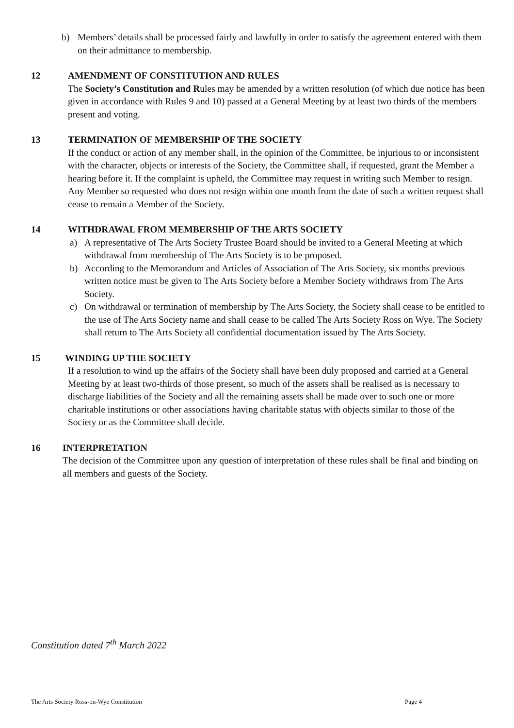b) Members’ details shall be processed fairly and lawfully in order to satisfy the agreement entered with them on their admittance to membership.
12 AMENDMENT OF CONSTITUTION AND RULES
The Society’s Constitution and Rules may be amended by a written resolution (of which due notice has been given in accordance with Rules 9 and 10) passed at a General Meeting by at least two thirds of the members present and voting.
13 TERMINATION OF MEMBERSHIP OF THE SOCIETY
If the conduct or action of any member shall, in the opinion of the Committee, be injurious to or inconsistent with the character, objects or interests of the Society, the Committee shall, if requested, grant the Member a hearing before it. If the complaint is upheld, the Committee may request in writing such Member to resign. Any Member so requested who does not resign within one month from the date of such a written request shall cease to remain a Member of the Society.
14 WITHDRAWAL FROM MEMBERSHIP OF THE ARTS SOCIETY
a) A representative of The Arts Society Trustee Board should be invited to a General Meeting at which withdrawal from membership of The Arts Society is to be proposed.
b) According to the Memorandum and Articles of Association of The Arts Society, six months previous written notice must be given to The Arts Society before a Member Society withdraws from The Arts Society.
c) On withdrawal or termination of membership by The Arts Society, the Society shall cease to be entitled to the use of The Arts Society name and shall cease to be called The Arts Society Ross on Wye. The Society shall return to The Arts Society all confidential documentation issued by The Arts Society.
15 WINDING UP THE SOCIETY
If a resolution to wind up the affairs of the Society shall have been duly proposed and carried at a General Meeting by at least two-thirds of those present, so much of the assets shall be realised as is necessary to discharge liabilities of the Society and all the remaining assets shall be made over to such one or more charitable institutions or other associations having charitable status with objects similar to those of the Society or as the Committee shall decide.
16 INTERPRETATION
The decision of the Committee upon any question of interpretation of these rules shall be final and binding on all members and guests of the Society.
Constitution dated 7<sup>th</sup> March 2022
The Arts Society Ross-on-Wye Constitution Page 4